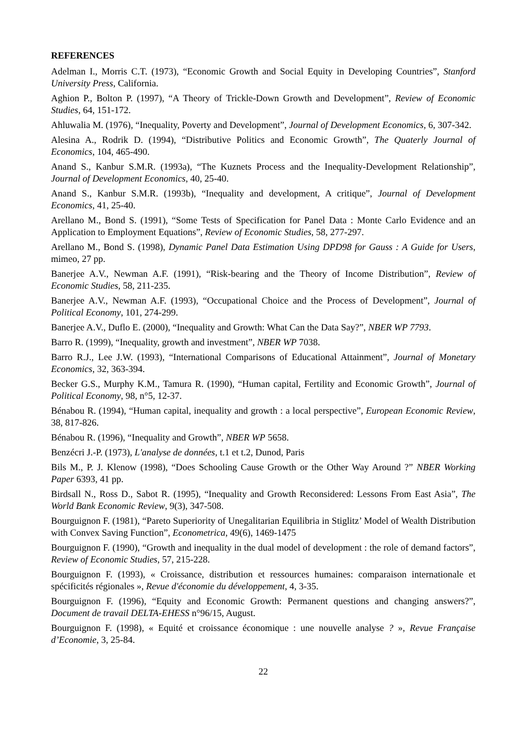REFERENCES
Adelman I., Morris C.T. (1973), “Economic Growth and Social Equity in Developing Countries”, Stanford University Press, California.
Aghion P., Bolton P. (1997), “A Theory of Trickle-Down Growth and Development”, Review of Economic Studies, 64, 151-172.
Ahluwalia M. (1976), “Inequality, Poverty and Development”, Journal of Development Economics, 6, 307-342.
Alesina A., Rodrik D. (1994), “Distributive Politics and Economic Growth”, The Quaterly Journal of Economics, 104, 465-490.
Anand S., Kanbur S.M.R. (1993a), “The Kuznets Process and the Inequality-Development Relationship”, Journal of Development Economics, 40, 25-40.
Anand S., Kanbur S.M.R. (1993b), “Inequality and development, A critique”, Journal of Development Economics, 41, 25-40.
Arellano M., Bond S. (1991), “Some Tests of Specification for Panel Data : Monte Carlo Evidence and an Application to Employment Equations”, Review of Economic Studies, 58, 277-297.
Arellano M., Bond S. (1998), Dynamic Panel Data Estimation Using DPD98 for Gauss : A Guide for Users, mimeo, 27 pp.
Banerjee A.V., Newman A.F. (1991), “Risk-bearing and the Theory of Income Distribution”, Review of Economic Studies, 58, 211-235.
Banerjee A.V., Newman A.F. (1993), “Occupational Choice and the Process of Development”, Journal of Political Economy, 101, 274-299.
Banerjee A.V., Duflo E. (2000), “Inequality and Growth: What Can the Data Say?”, NBER WP 7793.
Barro R. (1999), “Inequality, growth and investment”, NBER WP 7038.
Barro R.J., Lee J.W. (1993), “International Comparisons of Educational Attainment”, Journal of Monetary Economics, 32, 363-394.
Becker G.S., Murphy K.M., Tamura R. (1990), “Human capital, Fertility and Economic Growth”, Journal of Political Economy, 98, n°5, 12-37.
Bénabou R. (1994), “Human capital, inequality and growth : a local perspective”, European Economic Review, 38, 817-826.
Bénabou R. (1996), “Inequality and Growth”, NBER WP 5658.
Benzécri J.-P. (1973), L'analyse de données, t.1 et t.2, Dunod, Paris
Bils M., P. J. Klenow (1998), “Does Schooling Cause Growth or the Other Way Around ?” NBER Working Paper 6393, 41 pp.
Birdsall N., Ross D., Sabot R. (1995), “Inequality and Growth Reconsidered: Lessons From East Asia”, The World Bank Economic Review, 9(3), 347-508.
Bourguignon F. (1981), “Pareto Superiority of Unegalitarian Equilibria in Stiglitz’ Model of Wealth Distribution with Convex Saving Function”, Econometrica, 49(6), 1469-1475
Bourguignon F. (1990), “Growth and inequality in the dual model of development : the role of demand factors”, Review of Economic Studies, 57, 215-228.
Bourguignon F. (1993), « Croissance, distribution et ressources humaines: comparaison internationale et spécificités régionales », Revue d'économie du développement, 4, 3-35.
Bourguignon F. (1996), “Equity and Economic Growth: Permanent questions and changing answers?”, Document de travail DELTA-EHESS n°96/15, August.
Bourguignon F. (1998), « Equité et croissance économique : une nouvelle analyse ? », Revue Française d’Economie, 3, 25-84.
22